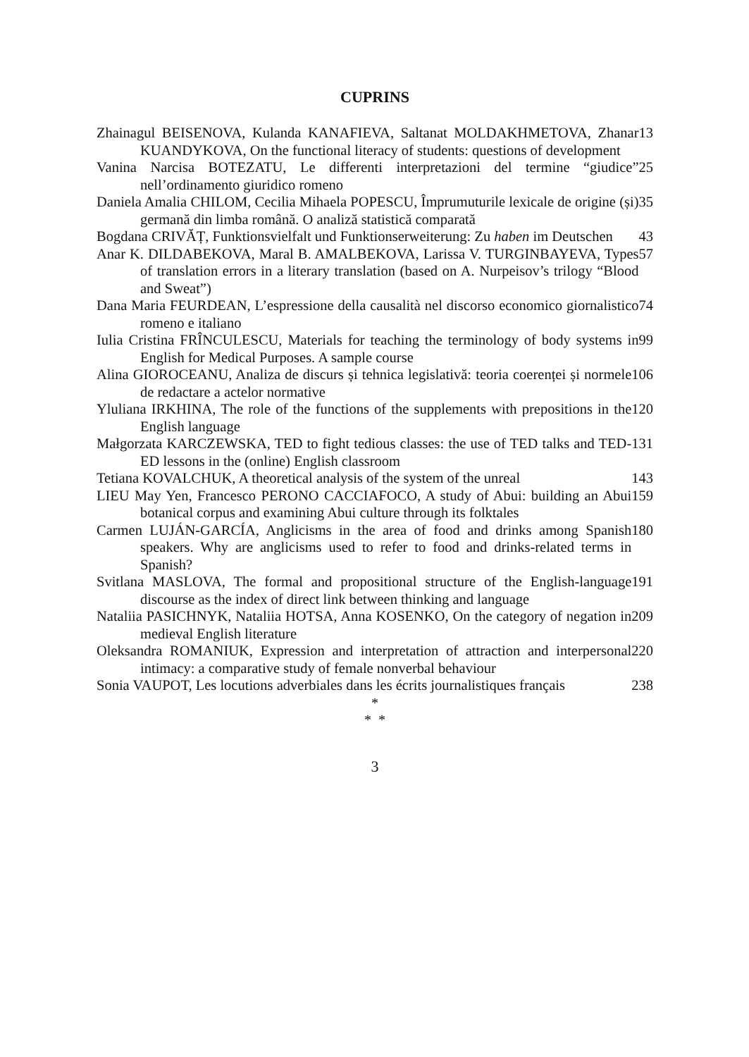CUPRINS
Zhainagul BEISENOVA, Kulanda KANAFIEVA, Saltanat MOLDAKHMETOVA, Zhanar KUANDYKOVA, On the functional literacy of students: questions of development
13
Vanina Narcisa BOTEZATU, Le differenti interpretazioni del termine “giudice” nell’ordinamento giuridico romeno
25
Daniela Amalia CHILOM, Cecilia Mihaela POPESCU, Împrumuturile lexicale de origine (și) germană din limba română. O analiză statistică comparată
35
Bogdana CRIVĂȚ, Funktionsvielfalt und Funktionserweiterung: Zu haben im Deutschen
43
Anar K. DILDABEKOVA, Maral B. AMALBEKOVA, Larissa V. TURGINBAYEVA, Types of translation errors in a literary translation (based on A. Nurpeisov’s trilogy “Blood and Sweat”)
57
Dana Maria FEURDEAN, L’espressione della causalità nel discorso economico giornalistico romeno e italiano
74
Iulia Cristina FRÎNCULESCU, Materials for teaching the terminology of body systems in English for Medical Purposes. A sample course
99
Alina GIOROCEANU, Analiza de discurs și tehnica legislativă: teoria coerenței și normele de redactare a actelor normative
106
Yluliana IRKHINA, The role of the functions of the supplements with prepositions in the English language
120
Małgorzata KARCZEWSKA, TED to fight tedious classes: the use of TED talks and TED-ED lessons in the (online) English classroom
131
Tetiana KOVALCHUK, A theoretical analysis of the system of the unreal
143
LIEU May Yen, Francesco PERONO CACCIAFOCO, A study of Abui: building an Abui botanical corpus and examining Abui culture through its folktales
159
Carmen LUJÁN-GARCÍA, Anglicisms in the area of food and drinks among Spanish speakers. Why are anglicisms used to refer to food and drinks-related terms in Spanish?
180
Svitlana MASLOVA, The formal and propositional structure of the English-language discourse as the index of direct link between thinking and language
191
Nataliia PASICHNYK, Nataliia HOTSA, Anna KOSENKO, On the category of negation in medieval English literature
209
Oleksandra ROMANIUK, Expression and interpretation of attraction and interpersonal intimacy: a comparative study of female nonverbal behaviour
220
Sonia VAUPOT, Les locutions adverbiales dans les écrits journalistiques français
238
*
* *
3